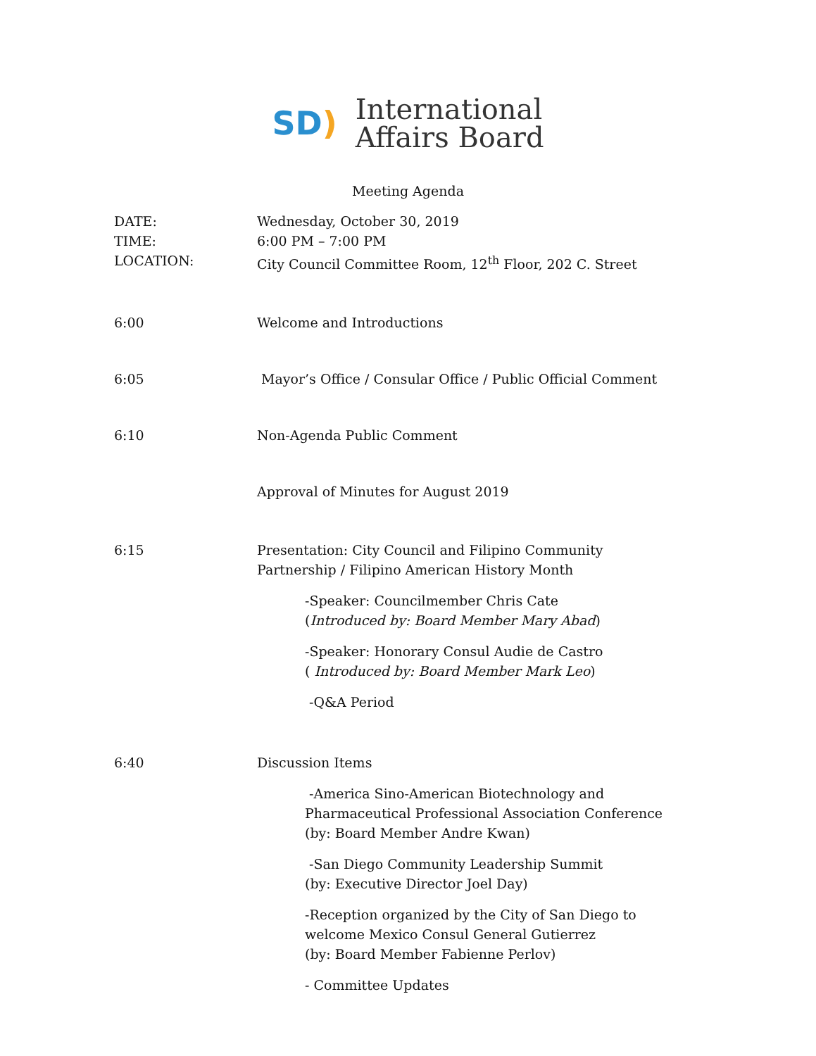SD)
International
Affairs Board
Meeting Agenda
DATE: Wednesday, October 30, 2019
TIME: 6:00 PM – 7:00 PM
LOCATION: City Council Committee Room, 12<sup>th</sup> Floor, 202 C. Street
6:00 Welcome and Introductions
6:05 Mayor’s Office / Consular Office / Public Official Comment
6:10 Non-Agenda Public Comment
Approval of Minutes for August 2019
6:15 Presentation: City Council and Filipino Community
Partnership / Filipino American History Month
-Speaker: Councilmember Chris Cate
(Introduced by: Board Member Mary Abad)
-Speaker: Honorary Consul Audie de Castro
( Introduced by: Board Member Mark Leo)
-Q&A Period
6:40 Discussion Items
-America Sino-American Biotechnology and
Pharmaceutical Professional Association Conference
(by: Board Member Andre Kwan)
-San Diego Community Leadership Summit
(by: Executive Director Joel Day)
-Reception organized by the City of San Diego to
welcome Mexico Consul General Gutierrez
(by: Board Member Fabienne Perlov)
- Committee Updates